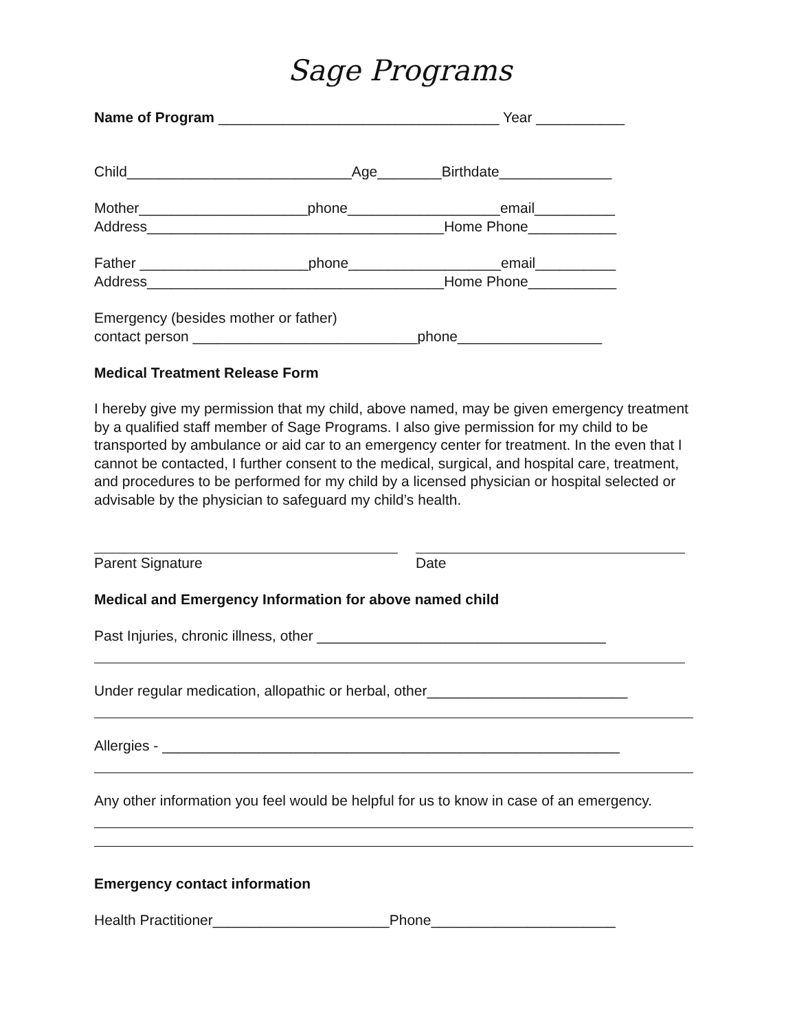Sage Programs
Name of Program ___________________________________ Year ___________
Child____________________________Age________Birthdate______________
Mother_____________________phone___________________email__________
Address_____________________________________Home Phone___________
Father _____________________phone___________________email__________
Address_____________________________________Home Phone___________
Emergency (besides mother or father)
contact person ____________________________phone__________________
Medical Treatment Release Form
I hereby give my permission that my child, above named, may be given emergency treatment by a qualified staff member of Sage Programs. I also give permission for my child to be transported by ambulance or aid car to an emergency center for treatment. In the even that I cannot be contacted, I further consent to the medical, surgical, and hospital care, treatment, and procedures to be performed for my child by a licensed physician or hospital selected or advisable by the physician to safeguard my child’s health.
Parent Signature
Date
Medical and Emergency Information for above named child
Past Injuries, chronic illness, other ____________________________________
Under regular medication, allopathic or herbal, other_________________________
Allergies - _________________________________________________________
Any other information you feel would be helpful for us to know in case of an emergency.
Emergency contact information
Health Practitioner______________________Phone_______________________